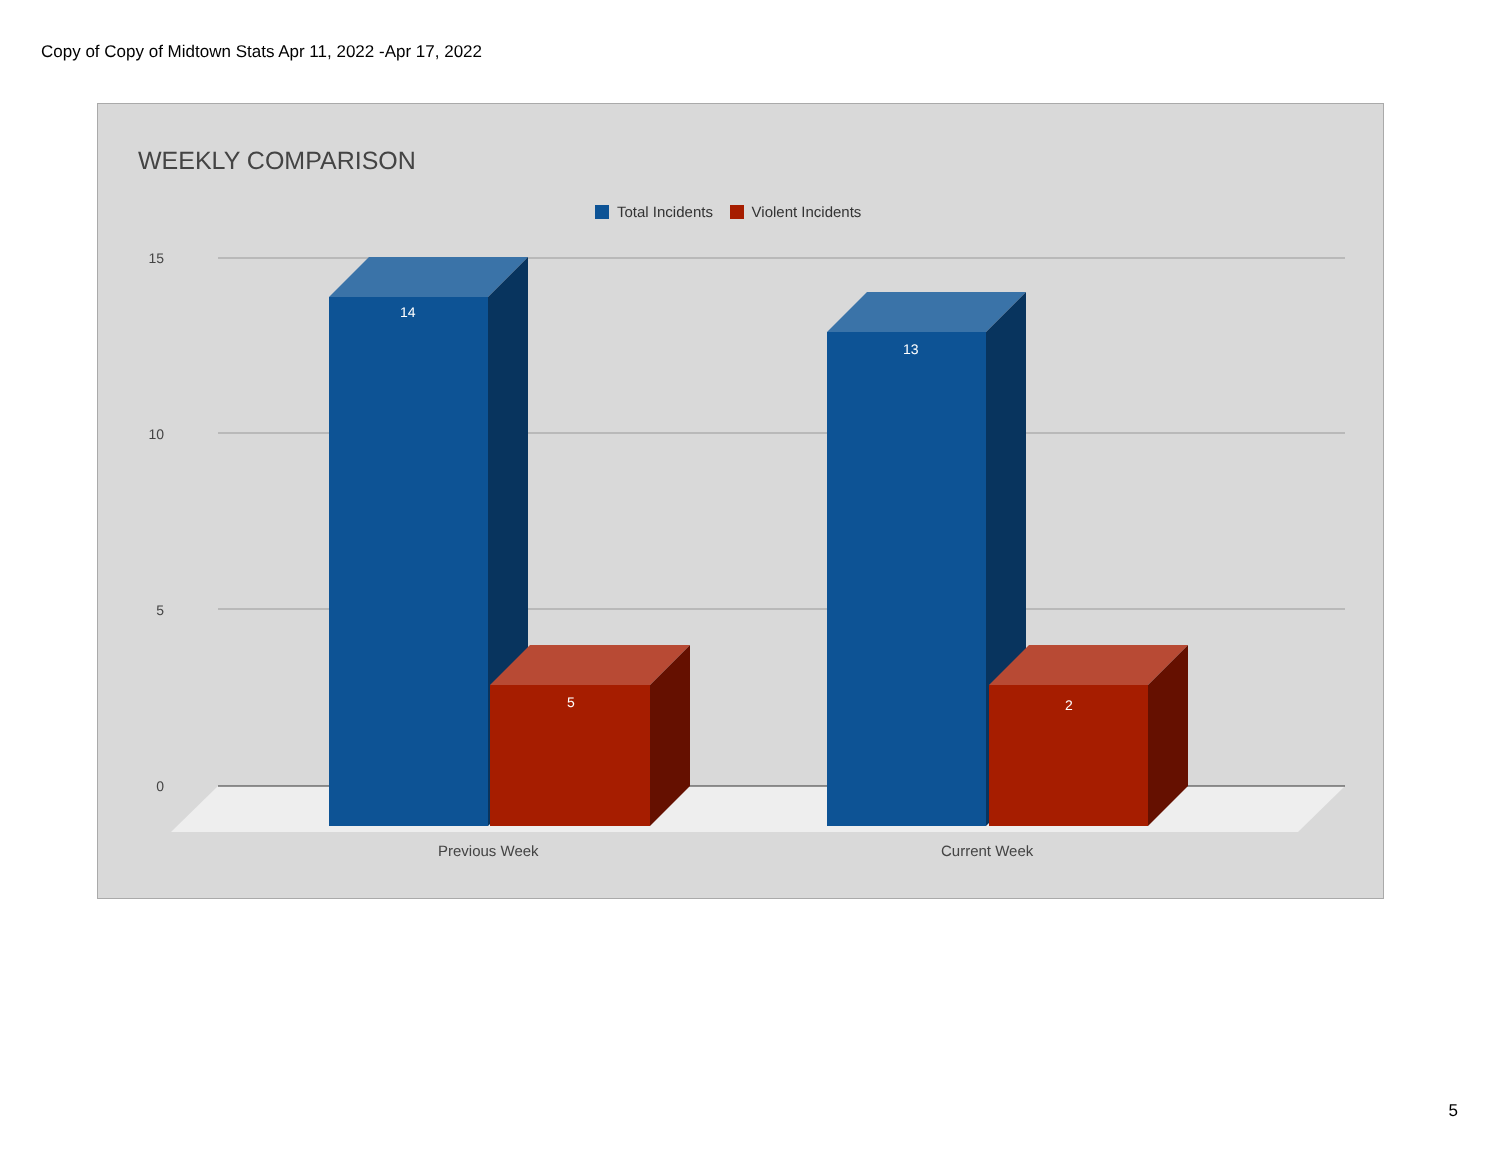Copy of Copy of Midtown Stats Apr 11, 2022 -Apr 17, 2022
WEEKLY COMPARISON
Total Incidents Violent Incidents
15
10
5
0
14
5
13
2
Previous Week Current Week
5